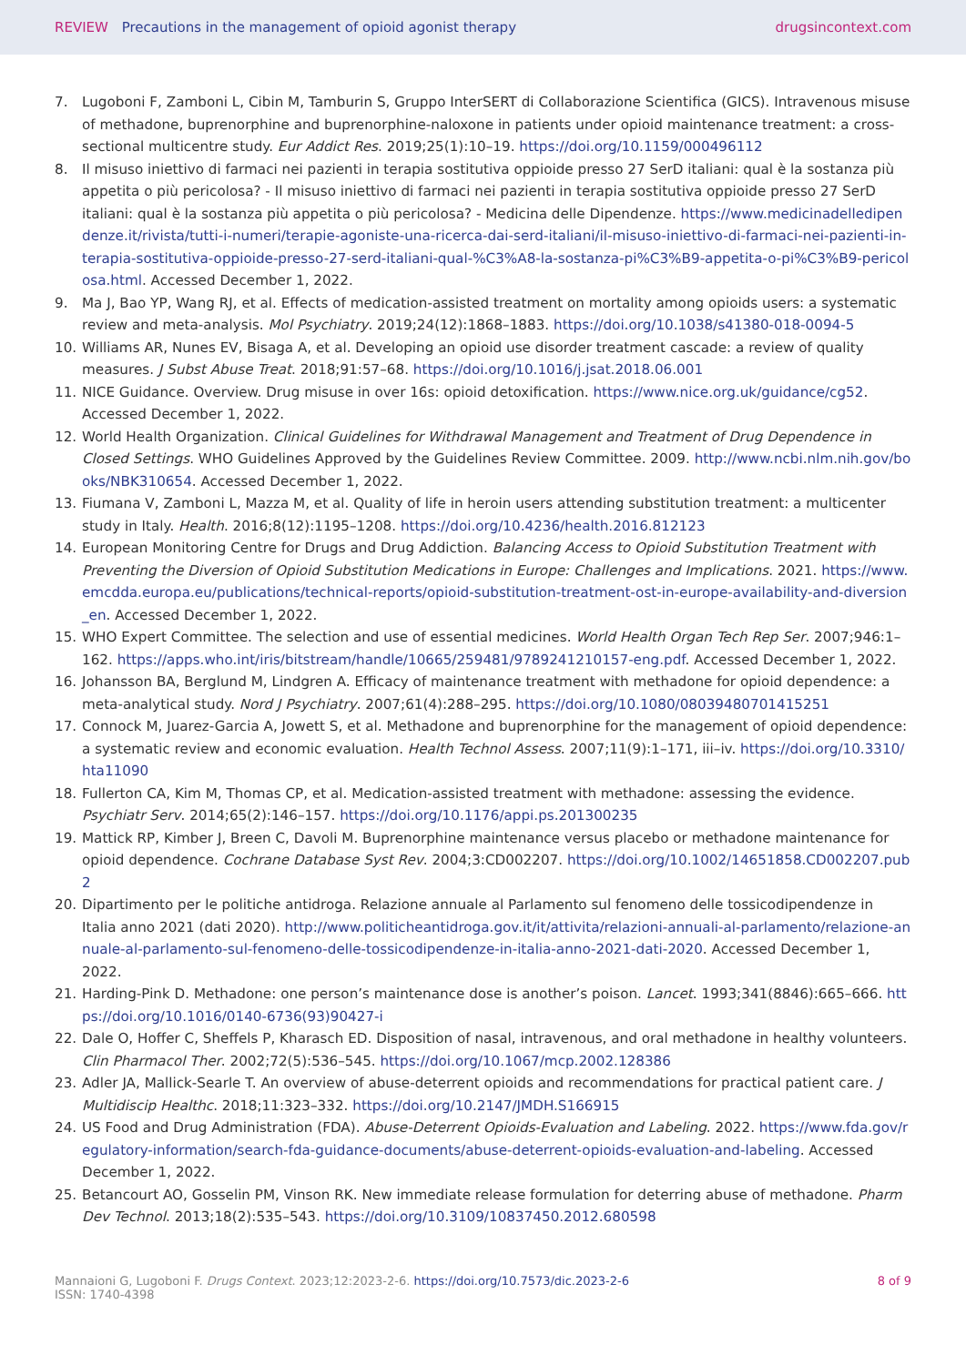REVIEW Precautions in the management of opioid agonist therapy
drugsincontext.com
7. Lugoboni F, Zamboni L, Cibin M, Tamburin S, Gruppo InterSERT di Collaborazione Scientifica (GICS). Intravenous misuse of methadone, buprenorphine and buprenorphine-naloxone in patients under opioid maintenance treatment: a cross-sectional multicentre study. Eur Addict Res. 2019;25(1):10–19. https://doi.org/10.1159/000496112
8. Il misuso iniettivo di farmaci nei pazienti in terapia sostitutiva oppioide presso 27 SerD italiani: qual è la sostanza più appetita o più pericolosa? - Il misuso iniettivo di farmaci nei pazienti in terapia sostitutiva oppioide presso 27 SerD italiani: qual è la sostanza più appetita o più pericolosa? - Medicina delle Dipendenze. https://www.medicinadelledipendenze.it/rivista/tutti-i-numeri/terapie-agoniste-una-ricerca-dai-serd-italiani/il-misuso-iniettivo-di-farmaci-nei-pazienti-in-terapia-sostitutiva-oppioide-presso-27-serd-italiani-qual-%C3%A8-la-sostanza-pi%C3%B9-appetita-o-pi%C3%B9-pericolosa.html. Accessed December 1, 2022.
9. Ma J, Bao YP, Wang RJ, et al. Effects of medication-assisted treatment on mortality among opioids users: a systematic review and meta-analysis. Mol Psychiatry. 2019;24(12):1868–1883. https://doi.org/10.1038/s41380-018-0094-5
10. Williams AR, Nunes EV, Bisaga A, et al. Developing an opioid use disorder treatment cascade: a review of quality measures. J Subst Abuse Treat. 2018;91:57–68. https://doi.org/10.1016/j.jsat.2018.06.001
11. NICE Guidance. Overview. Drug misuse in over 16s: opioid detoxification. https://www.nice.org.uk/guidance/cg52. Accessed December 1, 2022.
12. World Health Organization. Clinical Guidelines for Withdrawal Management and Treatment of Drug Dependence in Closed Settings. WHO Guidelines Approved by the Guidelines Review Committee. 2009. http://www.ncbi.nlm.nih.gov/books/NBK310654. Accessed December 1, 2022.
13. Fiumana V, Zamboni L, Mazza M, et al. Quality of life in heroin users attending substitution treatment: a multicenter study in Italy. Health. 2016;8(12):1195–1208. https://doi.org/10.4236/health.2016.812123
14. European Monitoring Centre for Drugs and Drug Addiction. Balancing Access to Opioid Substitution Treatment with Preventing the Diversion of Opioid Substitution Medications in Europe: Challenges and Implications. 2021. https://www.emcdda.europa.eu/publications/technical-reports/opioid-substitution-treatment-ost-in-europe-availability-and-diversion_en. Accessed December 1, 2022.
15. WHO Expert Committee. The selection and use of essential medicines. World Health Organ Tech Rep Ser. 2007;946:1–162. https://apps.who.int/iris/bitstream/handle/10665/259481/9789241210157-eng.pdf. Accessed December 1, 2022.
16. Johansson BA, Berglund M, Lindgren A. Efficacy of maintenance treatment with methadone for opioid dependence: a meta-analytical study. Nord J Psychiatry. 2007;61(4):288–295. https://doi.org/10.1080/08039480701415251
17. Connock M, Juarez-Garcia A, Jowett S, et al. Methadone and buprenorphine for the management of opioid dependence: a systematic review and economic evaluation. Health Technol Assess. 2007;11(9):1–171, iii–iv. https://doi.org/10.3310/hta11090
18. Fullerton CA, Kim M, Thomas CP, et al. Medication-assisted treatment with methadone: assessing the evidence. Psychiatr Serv. 2014;65(2):146–157. https://doi.org/10.1176/appi.ps.201300235
19. Mattick RP, Kimber J, Breen C, Davoli M. Buprenorphine maintenance versus placebo or methadone maintenance for opioid dependence. Cochrane Database Syst Rev. 2004;3:CD002207. https://doi.org/10.1002/14651858.CD002207.pub2
20. Dipartimento per le politiche antidroga. Relazione annuale al Parlamento sul fenomeno delle tossicodipendenze in Italia anno 2021 (dati 2020). http://www.politicheantidroga.gov.it/it/attivita/relazioni-annuali-al-parlamento/relazione-annuale-al-parlamento-sul-fenomeno-delle-tossicodipendenze-in-italia-anno-2021-dati-2020. Accessed December 1, 2022.
21. Harding-Pink D. Methadone: one person’s maintenance dose is another’s poison. Lancet. 1993;341(8846):665–666. https://doi.org/10.1016/0140-6736(93)90427-i
22. Dale O, Hoffer C, Sheffels P, Kharasch ED. Disposition of nasal, intravenous, and oral methadone in healthy volunteers. Clin Pharmacol Ther. 2002;72(5):536–545. https://doi.org/10.1067/mcp.2002.128386
23. Adler JA, Mallick-Searle T. An overview of abuse-deterrent opioids and recommendations for practical patient care. J Multidiscip Healthc. 2018;11:323–332. https://doi.org/10.2147/JMDH.S166915
24. US Food and Drug Administration (FDA). Abuse-Deterrent Opioids-Evaluation and Labeling. 2022. https://www.fda.gov/regulatory-information/search-fda-guidance-documents/abuse-deterrent-opioids-evaluation-and-labeling. Accessed December 1, 2022.
25. Betancourt AO, Gosselin PM, Vinson RK. New immediate release formulation for deterring abuse of methadone. Pharm Dev Technol. 2013;18(2):535–543. https://doi.org/10.3109/10837450.2012.680598
Mannaioni G, Lugoboni F. Drugs Context. 2023;12:2023-2-6. https://doi.org/10.7573/dic.2023-2-6
ISSN: 1740-4398
8 of 9